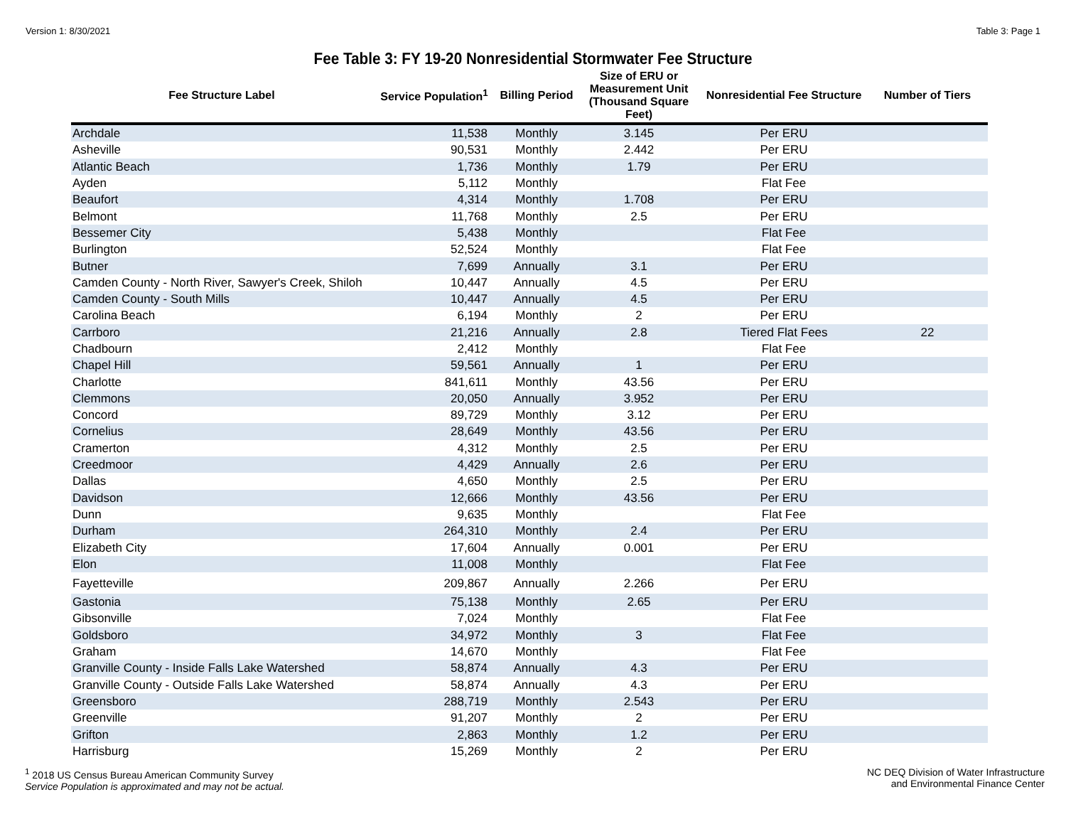Version 1: 8/30/2021 Table 3: Page 1
Fee Table 3: FY 19-20 Nonresidential Stormwater Fee Structure
| Fee Structure Label | Service Population<sup>1</sup> | Billing Period | Size of ERU or Measurement Unit (Thousand Square Feet) | Nonresidential Fee Structure | Number of Tiers |
| --- | --- | --- | --- | --- | --- |
| Archdale | 11,538 | Monthly | 3.145 | Per ERU | |
| Asheville | 90,531 | Monthly | 2.442 | Per ERU | |
| Atlantic Beach | 1,736 | Monthly | 1.79 | Per ERU | |
| Ayden | 5,112 | Monthly | | Flat Fee | |
| Beaufort | 4,314 | Monthly | 1.708 | Per ERU | |
| Belmont | 11,768 | Monthly | 2.5 | Per ERU | |
| Bessemer City | 5,438 | Monthly | | Flat Fee | |
| Burlington | 52,524 | Monthly | | Flat Fee | |
| Butner | 7,699 | Annually | 3.1 | Per ERU | |
| Camden County - North River, Sawyer's Creek, Shiloh | 10,447 | Annually | 4.5 | Per ERU | |
| Camden County - South Mills | 10,447 | Annually | 4.5 | Per ERU | |
| Carolina Beach | 6,194 | Monthly | 2 | Per ERU | |
| Carrboro | 21,216 | Annually | 2.8 | Tiered Flat Fees | 22 |
| Chadbourn | 2,412 | Monthly | | Flat Fee | |
| Chapel Hill | 59,561 | Annually | 1 | Per ERU | |
| Charlotte | 841,611 | Monthly | 43.56 | Per ERU | |
| Clemmons | 20,050 | Annually | 3.952 | Per ERU | |
| Concord | 89,729 | Monthly | 3.12 | Per ERU | |
| Cornelius | 28,649 | Monthly | 43.56 | Per ERU | |
| Cramerton | 4,312 | Monthly | 2.5 | Per ERU | |
| Creedmoor | 4,429 | Annually | 2.6 | Per ERU | |
| Dallas | 4,650 | Monthly | 2.5 | Per ERU | |
| Davidson | 12,666 | Monthly | 43.56 | Per ERU | |
| Dunn | 9,635 | Monthly | | Flat Fee | |
| Durham | 264,310 | Monthly | 2.4 | Per ERU | |
| Elizabeth City | 17,604 | Annually | 0.001 | Per ERU | |
| Elon | 11,008 | Monthly | | Flat Fee | |
| Fayetteville | 209,867 | Annually | 2.266 | Per ERU | |
| Gastonia | 75,138 | Monthly | 2.65 | Per ERU | |
| Gibsonville | 7,024 | Monthly | | Flat Fee | |
| Goldsboro | 34,972 | Monthly | 3 | Flat Fee | |
| Graham | 14,670 | Monthly | | Flat Fee | |
| Granville County - Inside Falls Lake Watershed | 58,874 | Annually | 4.3 | Per ERU | |
| Granville County - Outside Falls Lake Watershed | 58,874 | Annually | 4.3 | Per ERU | |
| Greensboro | 288,719 | Monthly | 2.543 | Per ERU | |
| Greenville | 91,207 | Monthly | 2 | Per ERU | |
| Grifton | 2,863 | Monthly | 1.2 | Per ERU | |
| Harrisburg | 15,269 | Monthly | 2 | Per ERU | |
<sup>1</sup> 2018 US Census Bureau American Community Survey
Service Population is approximated and may not be actual.
NC DEQ Division of Water Infrastructure
and Environmental Finance Center